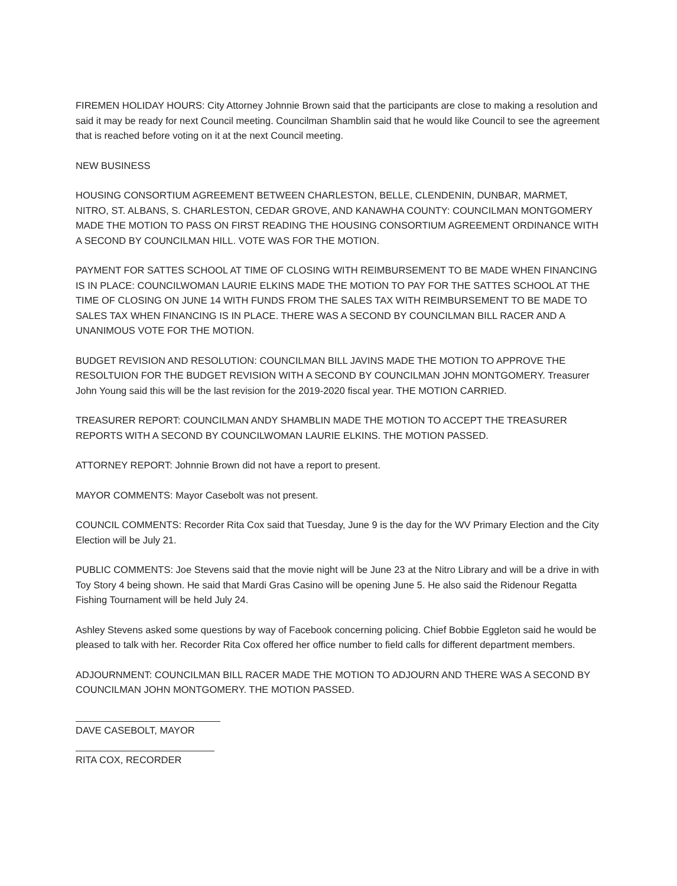FIREMEN HOLIDAY HOURS: City Attorney Johnnie Brown said that the participants are close to making a resolution and said it may be ready for next Council meeting. Councilman Shamblin said that he would like Council to see the agreement that is reached before voting on it at the next Council meeting.
NEW BUSINESS
HOUSING CONSORTIUM AGREEMENT BETWEEN CHARLESTON, BELLE, CLENDENIN, DUNBAR, MARMET, NITRO, ST. ALBANS, S. CHARLESTON, CEDAR GROVE, AND KANAWHA COUNTY: COUNCILMAN MONTGOMERY MADE THE MOTION TO PASS ON FIRST READING THE HOUSING CONSORTIUM AGREEMENT ORDINANCE WITH A SECOND BY COUNCILMAN HILL. VOTE WAS FOR THE MOTION.
PAYMENT FOR SATTES SCHOOL AT TIME OF CLOSING WITH REIMBURSEMENT TO BE MADE WHEN FINANCING IS IN PLACE: COUNCILWOMAN LAURIE ELKINS MADE THE MOTION TO PAY FOR THE SATTES SCHOOL AT THE TIME OF CLOSING ON JUNE 14 WITH FUNDS FROM THE SALES TAX WITH REIMBURSEMENT TO BE MADE TO SALES TAX WHEN FINANCING IS IN PLACE. THERE WAS A SECOND BY COUNCILMAN BILL RACER AND A UNANIMOUS VOTE FOR THE MOTION.
BUDGET REVISION AND RESOLUTION: COUNCILMAN BILL JAVINS MADE THE MOTION TO APPROVE THE RESOLTUION FOR THE BUDGET REVISION WITH A SECOND BY COUNCILMAN JOHN MONTGOMERY. Treasurer John Young said this will be the last revision for the 2019-2020 fiscal year. THE MOTION CARRIED.
TREASURER REPORT: COUNCILMAN ANDY SHAMBLIN MADE THE MOTION TO ACCEPT THE TREASURER REPORTS WITH A SECOND BY COUNCILWOMAN LAURIE ELKINS. THE MOTION PASSED.
ATTORNEY REPORT: Johnnie Brown did not have a report to present.
MAYOR COMMENTS: Mayor Casebolt was not present.
COUNCIL COMMENTS: Recorder Rita Cox said that Tuesday, June 9 is the day for the WV Primary Election and the City Election will be July 21.
PUBLIC COMMENTS: Joe Stevens said that the movie night will be June 23 at the Nitro Library and will be a drive in with Toy Story 4 being shown. He said that Mardi Gras Casino will be opening June 5. He also said the Ridenour Regatta Fishing Tournament will be held July 24.
Ashley Stevens asked some questions by way of Facebook concerning policing. Chief Bobbie Eggleton said he would be pleased to talk with her. Recorder Rita Cox offered her office number to field calls for different department members.
ADJOURNMENT: COUNCILMAN BILL RACER MADE THE MOTION TO ADJOURN AND THERE WAS A SECOND BY COUNCILMAN JOHN MONTGOMERY. THE MOTION PASSED.
DAVE CASEBOLT, MAYOR
RITA COX, RECORDER